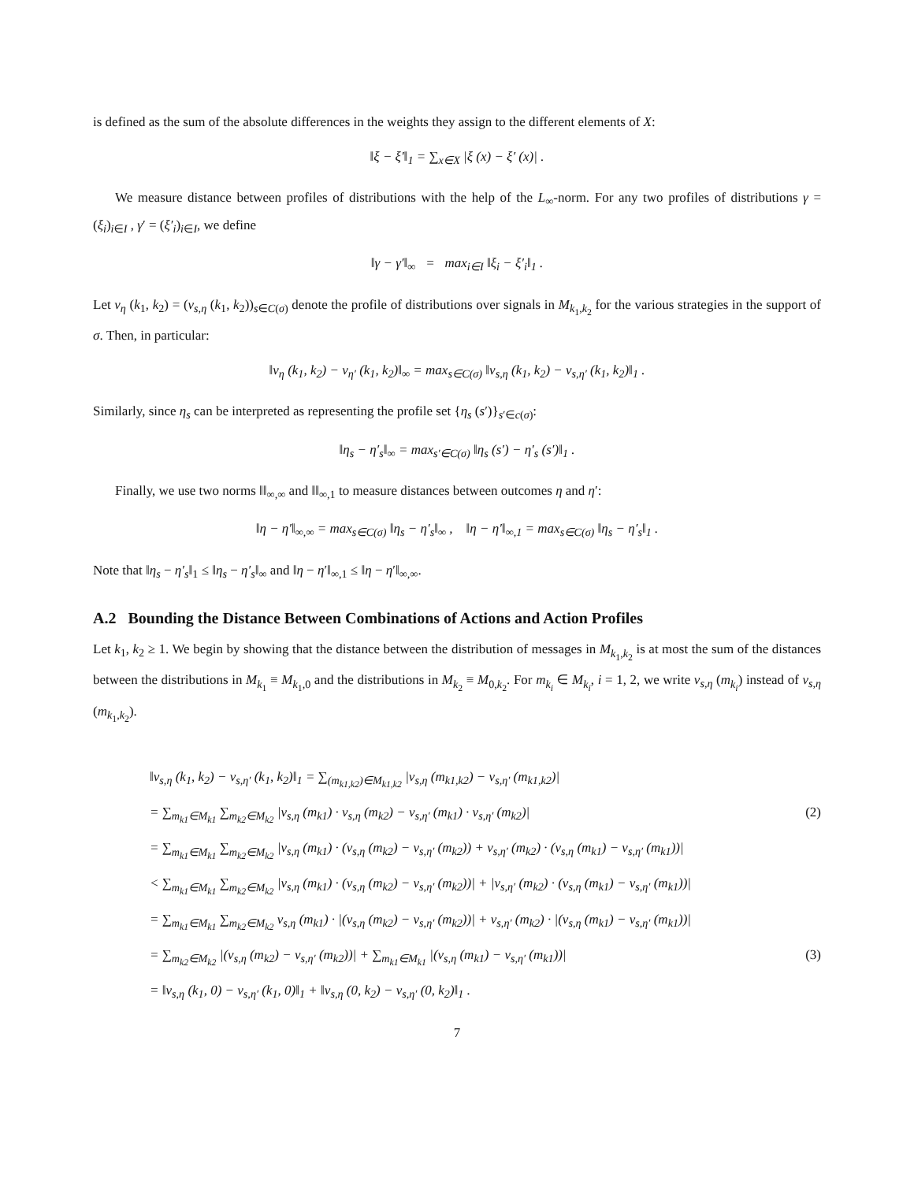is defined as the sum of the absolute differences in the weights they assign to the different elements of X:
‖ξ − ξ′‖<sub>1</sub> = ∑<sub>x∈X</sub> |ξ (x) − ξ′ (x)| .
We measure distance between profiles of distributions with the help of the L<sub>∞</sub>-norm. For any two profiles of distributions γ = (ξ<sub>i</sub>)<sub>i∈I</sub> , γ′ = (ξ′<sub>i</sub>)<sub>i∈I</sub>, we define
‖γ − γ′‖<sub>∞</sub> = max<sub>i∈I</sub> ‖ξ<sub>i</sub> − ξ′<sub>i</sub>‖<sub>1</sub> .
Let ν<sub>η</sub> (k<sub>1</sub>, k<sub>2</sub>) = (ν<sub>s,η</sub> (k<sub>1</sub>, k<sub>2</sub>))<sub>s∈C(σ)</sub> denote the profile of distributions over signals in M<sub>k<sub>1</sub>,k<sub>2</sub></sub> for the various strategies in the support of σ. Then, in particular:
‖ν<sub>η</sub> (k<sub>1</sub>, k<sub>2</sub>) − ν<sub>η′</sub> (k<sub>1</sub>, k<sub>2</sub>)‖<sub>∞</sub> = max<sub>s∈C(σ)</sub> ‖ν<sub>s,η</sub> (k<sub>1</sub>, k<sub>2</sub>) − ν<sub>s,η′</sub> (k<sub>1</sub>, k<sub>2</sub>)‖<sub>1</sub> .
Similarly, since η<sub>s</sub> can be interpreted as representing the profile set {η<sub>s</sub> (s′)}<sub>s′∈c(σ)</sub>:
‖η<sub>s</sub> − η′<sub>s</sub>‖<sub>∞</sub> = max<sub>s′∈C(σ)</sub> ‖η<sub>s</sub> (s′) − η′<sub>s</sub> (s′)‖<sub>1</sub> .
Finally, we use two norms ‖‖<sub>∞,∞</sub> and ‖‖<sub>∞,1</sub> to measure distances between outcomes η and η′:
‖η − η′‖<sub>∞,∞</sub> = max<sub>s∈C(σ)</sub> ‖η<sub>s</sub> − η′<sub>s</sub>‖<sub>∞</sub> , ‖η − η′‖<sub>∞,1</sub> = max<sub>s∈C(σ)</sub> ‖η<sub>s</sub> − η′<sub>s</sub>‖<sub>1</sub> .
Note that ‖η<sub>s</sub> − η′<sub>s</sub>‖<sub>1</sub> ≤ ‖η<sub>s</sub> − η′<sub>s</sub>‖<sub>∞</sub> and ‖η − η′‖<sub>∞,1</sub> ≤ ‖η − η′‖<sub>∞,∞</sub>.
A.2 Bounding the Distance Between Combinations of Actions and Action Profiles
Let k<sub>1</sub>, k<sub>2</sub> ≥ 1. We begin by showing that the distance between the distribution of messages in M<sub>k<sub>1</sub>,k<sub>2</sub></sub> is at most the sum of the distances between the distributions in M<sub>k<sub>1</sub></sub> ≡ M<sub>k<sub>1</sub>,0</sub> and the distributions in M<sub>k<sub>2</sub></sub> ≡ M<sub>0,k<sub>2</sub></sub>. For m<sub>k<sub>i</sub></sub> ∈ M<sub>k<sub>i</sub></sub>, i = 1, 2, we write ν<sub>s,η</sub> (m<sub>k<sub>i</sub></sub>) instead of ν<sub>s,η</sub> (m<sub>k<sub>1</sub>,k<sub>2</sub></sub>).
‖ν<sub>s,η</sub> (k<sub>1</sub>, k<sub>2</sub>) − ν<sub>s,η′</sub> (k<sub>1</sub>, k<sub>2</sub>)‖<sub>1</sub> = ∑<sub>(m<sub>k1,k2</sub>)∈M<sub>k1,k2</sub></sub> |ν<sub>s,η</sub> (m<sub>k1,k2</sub>) − ν<sub>s,η′</sub> (m<sub>k1,k2</sub>)|
= ∑<sub>m<sub>k1</sub>∈M<sub>k1</sub></sub> ∑<sub>m<sub>k2</sub>∈M<sub>k2</sub></sub> |ν<sub>s,η</sub> (m<sub>k1</sub>) · ν<sub>s,η</sub> (m<sub>k2</sub>) − ν<sub>s,η′</sub> (m<sub>k1</sub>) · ν<sub>s,η′</sub> (m<sub>k2</sub>)| (2)
= ∑<sub>m<sub>k1</sub>∈M<sub>k1</sub></sub> ∑<sub>m<sub>k2</sub>∈M<sub>k2</sub></sub> |ν<sub>s,η</sub> (m<sub>k1</sub>) · (ν<sub>s,η</sub> (m<sub>k2</sub>) − ν<sub>s,η′</sub> (m<sub>k2</sub>)) + ν<sub>s,η′</sub> (m<sub>k2</sub>) · (ν<sub>s,η</sub> (m<sub>k1</sub>) − ν<sub>s,η′</sub> (m<sub>k1</sub>))|
< ∑<sub>m<sub>k1</sub>∈M<sub>k1</sub></sub> ∑<sub>m<sub>k2</sub>∈M<sub>k2</sub></sub> |ν<sub>s,η</sub> (m<sub>k1</sub>) · (ν<sub>s,η</sub> (m<sub>k2</sub>) − ν<sub>s,η′</sub> (m<sub>k2</sub>))| + |ν<sub>s,η′</sub> (m<sub>k2</sub>) · (ν<sub>s,η</sub> (m<sub>k1</sub>) − ν<sub>s,η′</sub> (m<sub>k1</sub>))|
= ∑<sub>m<sub>k1</sub>∈M<sub>k1</sub></sub> ∑<sub>m<sub>k2</sub>∈M<sub>k2</sub></sub> ν<sub>s,η</sub> (m<sub>k1</sub>) · |(ν<sub>s,η</sub> (m<sub>k2</sub>) − ν<sub>s,η′</sub> (m<sub>k2</sub>))| + ν<sub>s,η′</sub> (m<sub>k2</sub>) · |(ν<sub>s,η</sub> (m<sub>k1</sub>) − ν<sub>s,η′</sub> (m<sub>k1</sub>))|
= ∑<sub>m<sub>k2</sub>∈M<sub>k2</sub></sub> |(ν<sub>s,η</sub> (m<sub>k2</sub>) − ν<sub>s,η′</sub> (m<sub>k2</sub>))| + ∑<sub>m<sub>k1</sub>∈M<sub>k1</sub></sub> |(ν<sub>s,η</sub> (m<sub>k1</sub>) − ν<sub>s,η′</sub> (m<sub>k1</sub>))| (3)
= ‖ν<sub>s,η</sub> (k<sub>1</sub>, 0) − ν<sub>s,η′</sub> (k<sub>1</sub>, 0)‖<sub>1</sub> + ‖ν<sub>s,η</sub> (0, k<sub>2</sub>) − ν<sub>s,η′</sub> (0, k<sub>2</sub>)‖<sub>1</sub> .
7